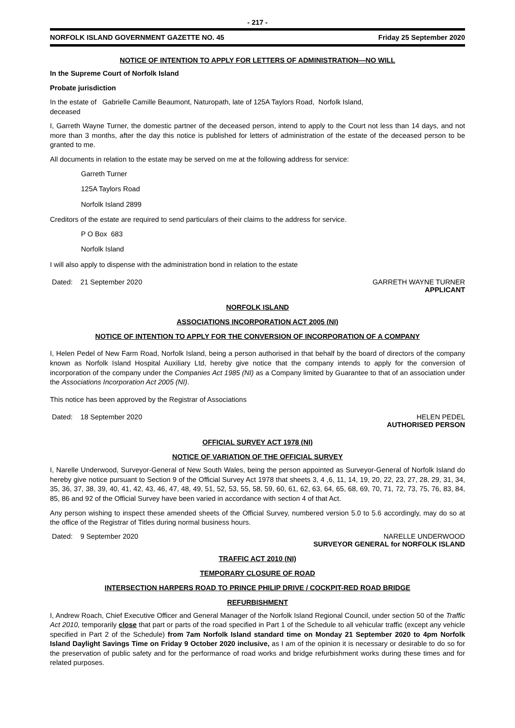- 217 -
NORFOLK ISLAND GOVERNMENT GAZETTE NO. 45 Friday 25 September 2020
NOTICE OF INTENTION TO APPLY FOR LETTERS OF ADMINISTRATION—NO WILL
In the Supreme Court of Norfolk Island
Probate jurisdiction
In the estate of Gabrielle Camille Beaumont, Naturopath, late of 125A Taylors Road, Norfolk Island,
deceased
I, Garreth Wayne Turner, the domestic partner of the deceased person, intend to apply to the Court not less than 14 days, and not more than 3 months, after the day this notice is published for letters of administration of the estate of the deceased person to be granted to me.
All documents in relation to the estate may be served on me at the following address for service:
Garreth Turner
125A Taylors Road
Norfolk Island 2899
Creditors of the estate are required to send particulars of their claims to the address for service.
P O Box 683
Norfolk Island
I will also apply to dispense with the administration bond in relation to the estate
Dated: 21 September 2020 GARRETH WAYNE TURNER
APPLICANT
NORFOLK ISLAND
ASSOCIATIONS INCORPORATION ACT 2005 (NI)
NOTICE OF INTENTION TO APPLY FOR THE CONVERSION OF INCORPORATION OF A COMPANY
I, Helen Pedel of New Farm Road, Norfolk Island, being a person authorised in that behalf by the board of directors of the company known as Norfolk Island Hospital Auxiliary Ltd, hereby give notice that the company intends to apply for the conversion of incorporation of the company under the Companies Act 1985 (NI) as a Company limited by Guarantee to that of an association under the Associations Incorporation Act 2005 (NI).
This notice has been approved by the Registrar of Associations
Dated: 18 September 2020 HELEN PEDEL
AUTHORISED PERSON
OFFICIAL SURVEY ACT 1978 (NI)
NOTICE OF VARIATION OF THE OFFICIAL SURVEY
I, Narelle Underwood, Surveyor-General of New South Wales, being the person appointed as Surveyor-General of Norfolk Island do hereby give notice pursuant to Section 9 of the Official Survey Act 1978 that sheets 3, 4 ,6, 11, 14, 19, 20, 22, 23, 27, 28, 29, 31, 34, 35, 36, 37, 38, 39, 40, 41, 42, 43, 46, 47, 48, 49, 51, 52, 53, 55, 58, 59, 60, 61, 62, 63, 64, 65, 68, 69, 70, 71, 72, 73, 75, 76, 83, 84, 85, 86 and 92 of the Official Survey have been varied in accordance with section 4 of that Act.
Any person wishing to inspect these amended sheets of the Official Survey, numbered version 5.0 to 5.6 accordingly, may do so at the office of the Registrar of Titles during normal business hours.
Dated: 9 September 2020 NARELLE UNDERWOOD
SURVEYOR GENERAL for NORFOLK ISLAND
TRAFFIC ACT 2010 (NI)
TEMPORARY CLOSURE OF ROAD
INTERSECTION HARPERS ROAD TO PRINCE PHILIP DRIVE / COCKPIT-RED ROAD BRIDGE
REFURBISHMENT
I, Andrew Roach, Chief Executive Officer and General Manager of the Norfolk Island Regional Council, under section 50 of the Traffic Act 2010, temporarily close that part or parts of the road specified in Part 1 of the Schedule to all vehicular traffic (except any vehicle specified in Part 2 of the Schedule) from 7am Norfolk Island standard time on Monday 21 September 2020 to 4pm Norfolk Island Daylight Savings Time on Friday 9 October 2020 inclusive, as I am of the opinion it is necessary or desirable to do so for the preservation of public safety and for the performance of road works and bridge refurbishment works during these times and for related purposes.